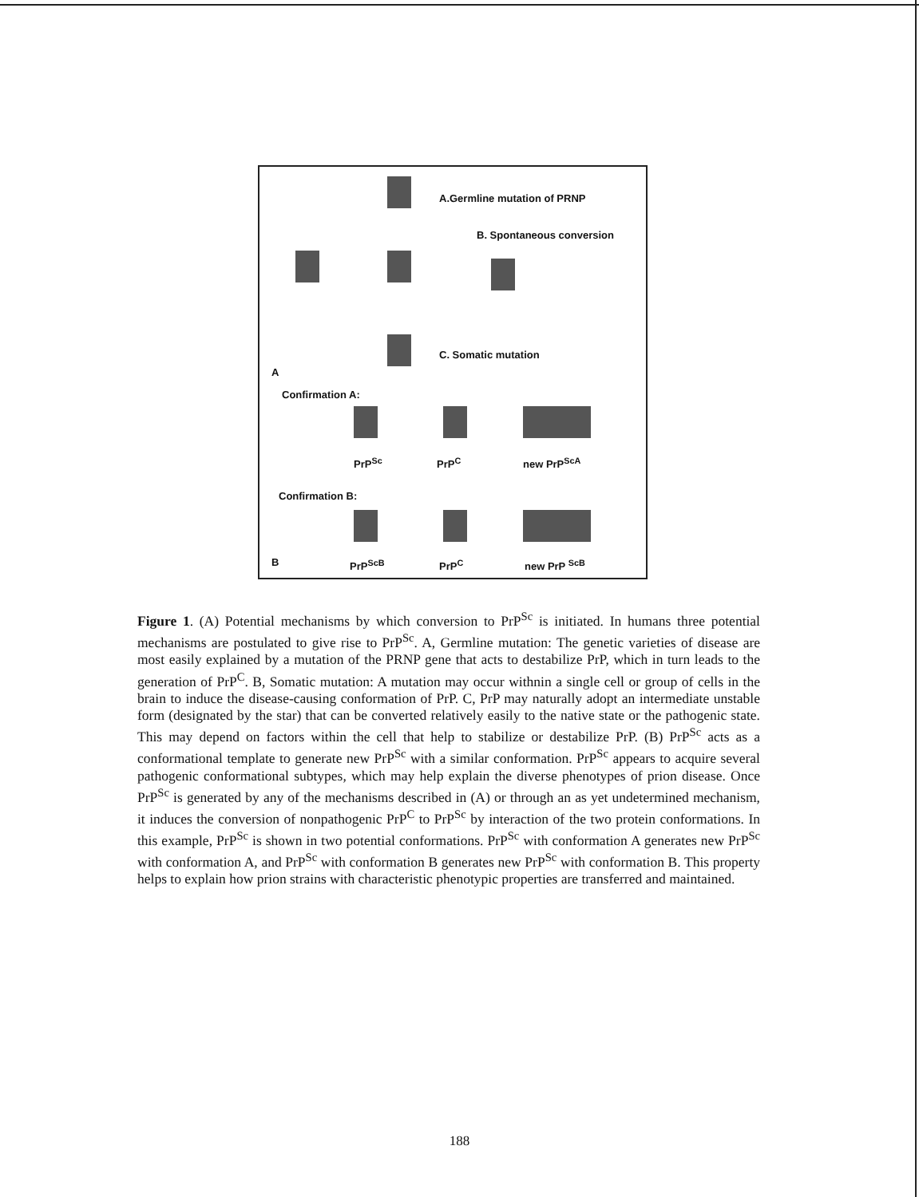A.Germline mutation of PRNP
B. Spontaneous conversion
C. Somatic mutation
A
Confirmation A:
PrP<sup>Sc</sup> PrP<sup>C</sup> new PrP<sup>ScA</sup>
Confirmation B:
B PrP<sup>ScB</sup> PrP<sup>C</sup> new PrP <sup>ScB</sup>
Figure 1. (A) Potential mechanisms by which conversion to PrP<sup>Sc</sup> is initiated. In humans three potential mechanisms are postulated to give rise to PrP<sup>Sc</sup>. A, Germline mutation: The genetic varieties of disease are most easily explained by a mutation of the PRNP gene that acts to destabilize PrP, which in turn leads to the generation of PrP<sup>C</sup>. B, Somatic mutation: A mutation may occur withnin a single cell or group of cells in the brain to induce the disease-causing conformation of PrP. C, PrP may naturally adopt an intermediate unstable form (designated by the star) that can be converted relatively easily to the native state or the pathogenic state. This may depend on factors within the cell that help to stabilize or destabilize PrP. (B) PrP<sup>Sc</sup> acts as a conformational template to generate new PrP<sup>Sc</sup> with a similar conformation. PrP<sup>Sc</sup> appears to acquire several pathogenic conformational subtypes, which may help explain the diverse phenotypes of prion disease. Once PrP<sup>Sc</sup> is generated by any of the mechanisms described in (A) or through an as yet undetermined mechanism, it induces the conversion of nonpathogenic PrP<sup>C</sup> to PrP<sup>Sc</sup> by interaction of the two protein conformations. In this example, PrP<sup>Sc</sup> is shown in two potential conformations. PrP<sup>Sc</sup> with conformation A generates new PrP<sup>Sc</sup> with conformation A, and PrP<sup>Sc</sup> with conformation B generates new PrP<sup>Sc</sup> with conformation B. This property helps to explain how prion strains with characteristic phenotypic properties are transferred and maintained.
188